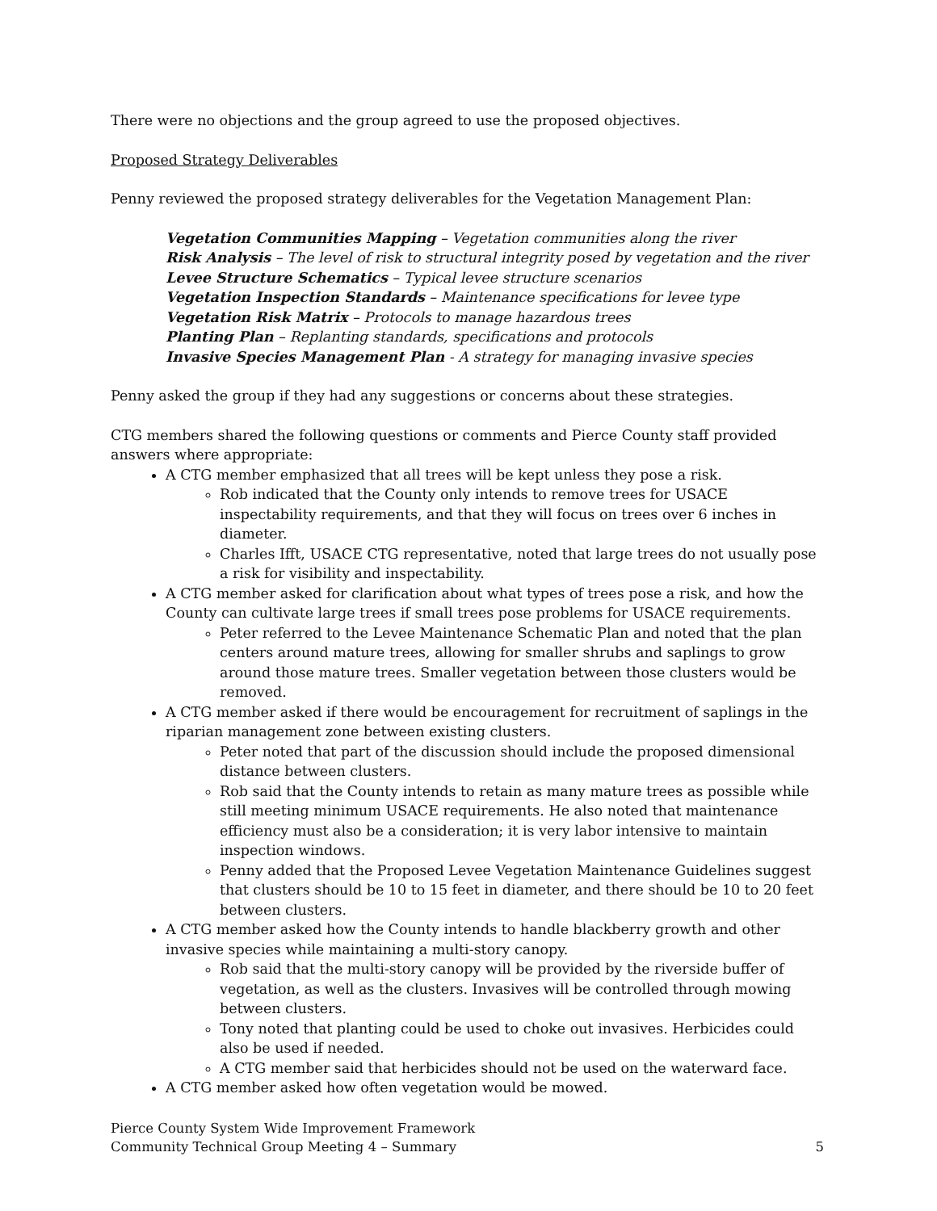There were no objections and the group agreed to use the proposed objectives.
Proposed Strategy Deliverables
Penny reviewed the proposed strategy deliverables for the Vegetation Management Plan:
Vegetation Communities Mapping – Vegetation communities along the river
Risk Analysis – The level of risk to structural integrity posed by vegetation and the river
Levee Structure Schematics – Typical levee structure scenarios
Vegetation Inspection Standards – Maintenance specifications for levee type
Vegetation Risk Matrix – Protocols to manage hazardous trees
Planting Plan – Replanting standards, specifications and protocols
Invasive Species Management Plan - A strategy for managing invasive species
Penny asked the group if they had any suggestions or concerns about these strategies.
CTG members shared the following questions or comments and Pierce County staff provided answers where appropriate:
A CTG member emphasized that all trees will be kept unless they pose a risk.
Rob indicated that the County only intends to remove trees for USACE inspectability requirements, and that they will focus on trees over 6 inches in diameter.
Charles Ifft, USACE CTG representative, noted that large trees do not usually pose a risk for visibility and inspectability.
A CTG member asked for clarification about what types of trees pose a risk, and how the County can cultivate large trees if small trees pose problems for USACE requirements.
Peter referred to the Levee Maintenance Schematic Plan and noted that the plan centers around mature trees, allowing for smaller shrubs and saplings to grow around those mature trees. Smaller vegetation between those clusters would be removed.
A CTG member asked if there would be encouragement for recruitment of saplings in the riparian management zone between existing clusters.
Peter noted that part of the discussion should include the proposed dimensional distance between clusters.
Rob said that the County intends to retain as many mature trees as possible while still meeting minimum USACE requirements. He also noted that maintenance efficiency must also be a consideration; it is very labor intensive to maintain inspection windows.
Penny added that the Proposed Levee Vegetation Maintenance Guidelines suggest that clusters should be 10 to 15 feet in diameter, and there should be 10 to 20 feet between clusters.
A CTG member asked how the County intends to handle blackberry growth and other invasive species while maintaining a multi-story canopy.
Rob said that the multi-story canopy will be provided by the riverside buffer of vegetation, as well as the clusters. Invasives will be controlled through mowing between clusters.
Tony noted that planting could be used to choke out invasives. Herbicides could also be used if needed.
A CTG member said that herbicides should not be used on the waterward face.
A CTG member asked how often vegetation would be mowed.
Pierce County System Wide Improvement Framework
Community Technical Group Meeting 4 – Summary 5